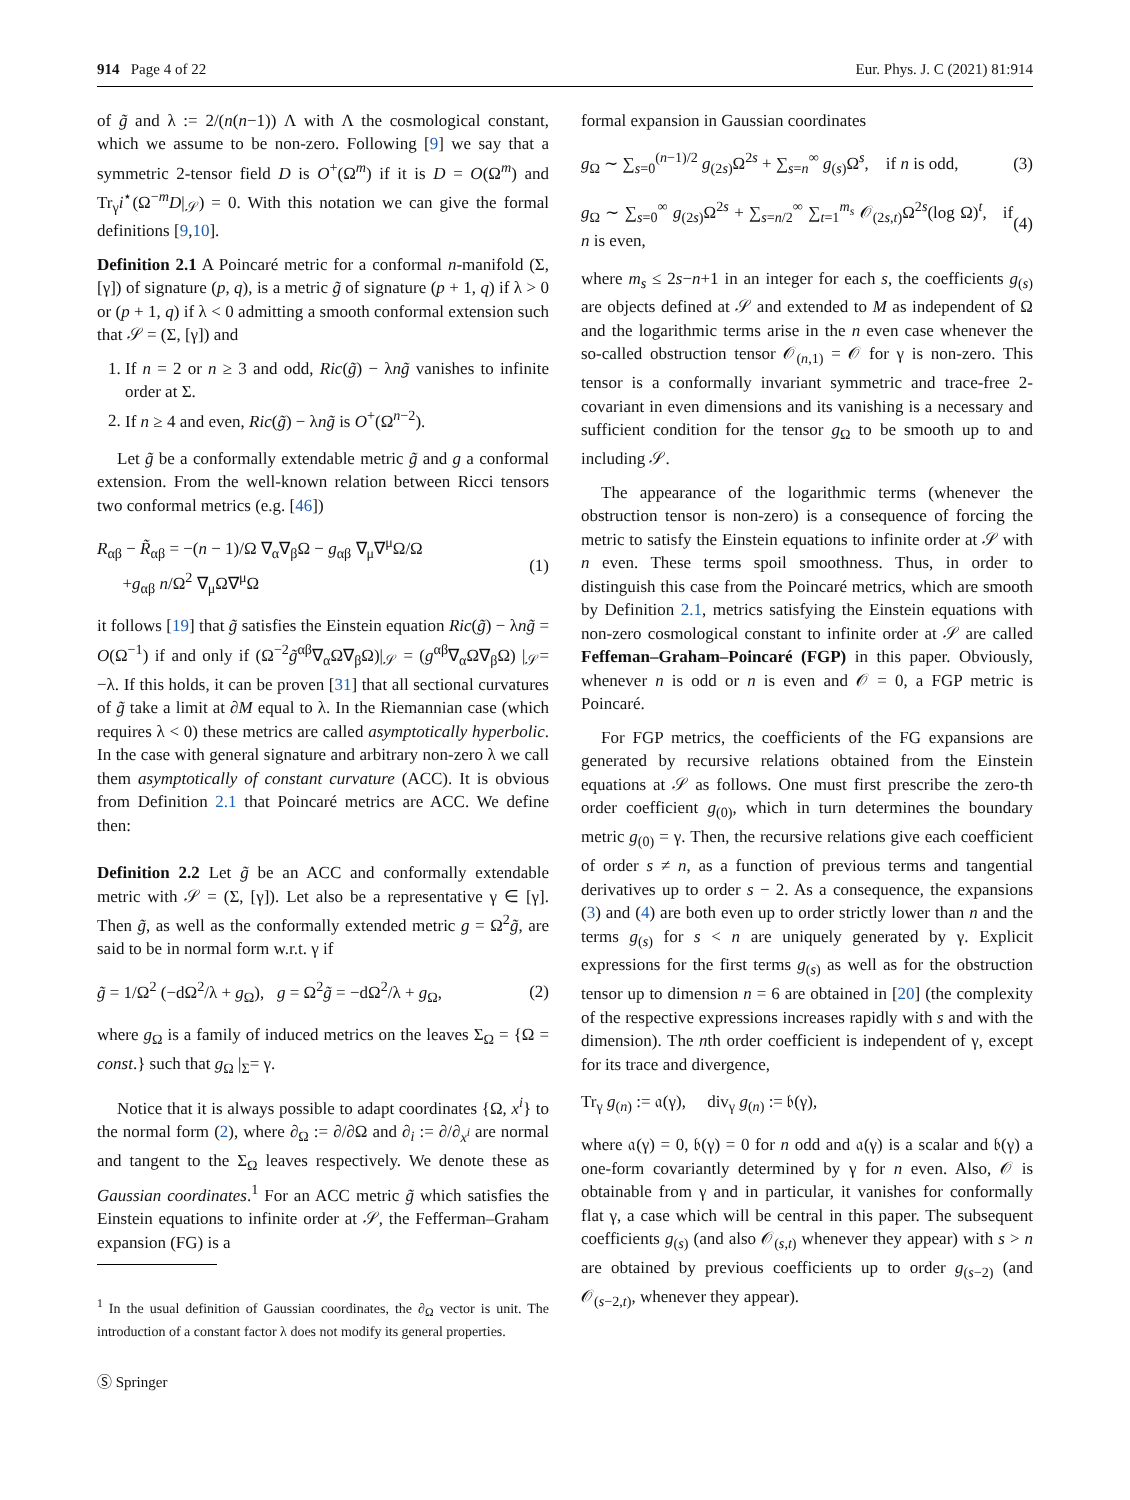914 Page 4 of 22 Eur. Phys. J. C (2021) 81:914
of g̃ and λ := 2/(n(n−1)) Λ with Λ the cosmological constant, which we assume to be non-zero. Following [9] we say that a symmetric 2-tensor field D is O<sup>+</sup>(Ω<sup>m</sup>) if it is D = O(Ω<sup>m</sup>) and Tr<sub>γ</sub>i<sup>⋆</sup>(Ω<sup>−m</sup>D|<sub>𝒮</sub>) = 0. With this notation we can give the formal definitions [9,10].
Definition 2.1 A Poincaré metric for a conformal n-manifold (Σ, [γ]) of signature (p, q), is a metric g̃ of signature (p + 1, q) if λ > 0 or (p + 1, q) if λ < 0 admitting a smooth conformal extension such that 𝒮 = (Σ, [γ]) and
1. If n = 2 or n ≥ 3 and odd, Ric(g̃) − λng̃ vanishes to infinite order at Σ.
2. If n ≥ 4 and even, Ric(g̃) − λng̃ is O<sup>+</sup>(Ω<sup>n−2</sup>).
Let g̃ be a conformally extendable metric g̃ and g a conformal extension. From the well-known relation between Ricci tensors two conformal metrics (e.g. [46])
R<sub>αβ</sub> − R̃<sub>αβ</sub> = −(n − 1)/Ω ∇<sub>α</sub>∇<sub>β</sub>Ω − g<sub>αβ</sub> ∇<sub>μ</sub>∇<sup>μ</sup>Ω/Ω
+g<sub>αβ</sub> n/Ω<sup>2</sup> ∇<sub>μ</sub>Ω∇<sup>μ</sup>Ω (1)
it follows [19] that g̃ satisfies the Einstein equation Ric(g̃) − λng̃ = O(Ω<sup>−1</sup>) if and only if (Ω<sup>−2</sup>g̃<sup>αβ</sup>∇<sub>α</sub>Ω∇<sub>β</sub>Ω)|<sub>𝒮</sub> = (g<sup>αβ</sup>∇<sub>α</sub>Ω∇<sub>β</sub>Ω) |<sub>𝒮</sub>= −λ. If this holds, it can be proven [31] that all sectional curvatures of g̃ take a limit at ∂M equal to λ. In the Riemannian case (which requires λ < 0) these metrics are called asymptotically hyperbolic. In the case with general signature and arbitrary non-zero λ we call them asymptotically of constant curvature (ACC). It is obvious from Definition 2.1 that Poincaré metrics are ACC. We define then:
Definition 2.2 Let g̃ be an ACC and conformally extendable metric with 𝒮 = (Σ, [γ]). Let also be a representative γ ∈ [γ]. Then g̃, as well as the conformally extended metric g = Ω<sup>2</sup>g̃, are said to be in normal form w.r.t. γ if
g̃ = 1/Ω<sup>2</sup> (−dΩ<sup>2</sup>/λ + g<sub>Ω</sub>), g = Ω<sup>2</sup>g̃ = −dΩ<sup>2</sup>/λ + g<sub>Ω</sub>, (2)
where g<sub>Ω</sub> is a family of induced metrics on the leaves Σ<sub>Ω</sub> = {Ω = const.} such that g<sub>Ω</sub> |<sub>Σ</sub>= γ.
Notice that it is always possible to adapt coordinates {Ω, x<sup>i</sup>} to the normal form (2), where ∂<sub>Ω</sub> := ∂/∂Ω and ∂<sub>i</sub> := ∂/∂<sub>x<sup>i</sup></sub> are normal and tangent to the Σ<sub>Ω</sub> leaves respectively. We denote these as Gaussian coordinates.<sup>1</sup> For an ACC metric g̃ which satisfies the Einstein equations to infinite order at 𝒮, the Fefferman–Graham expansion (FG) is a
<sup>1</sup> In the usual definition of Gaussian coordinates, the ∂<sub>Ω</sub> vector is unit. The introduction of a constant factor λ does not modify its general properties.
Ⓢ Springer
formal expansion in Gaussian coordinates
g<sub>Ω</sub> ∼ ∑<sub>s=0</sub><sup>(n−1)/2</sup> g<sub>(2s)</sub>Ω<sup>2s</sup> + ∑<sub>s=n</sub><sup>∞</sup> g<sub>(s)</sub>Ω<sup>s</sup>, if n is odd, (3)
g<sub>Ω</sub> ∼ ∑<sub>s=0</sub><sup>∞</sup> g<sub>(2s)</sub>Ω<sup>2s</sup> + ∑<sub>s=n/2</sub><sup>∞</sup> ∑<sub>t=1</sub><sup>m<sub>s</sub></sup> 𝒪<sub>(2s,t)</sub>Ω<sup>2s</sup>(log Ω)<sup>t</sup>, if n is even, (4)
where m<sub>s</sub> ≤ 2s−n+1 in an integer for each s, the coefficients g<sub>(s)</sub> are objects defined at 𝒮 and extended to M as independent of Ω and the logarithmic terms arise in the n even case whenever the so-called obstruction tensor 𝒪<sub>(n,1)</sub> = 𝒪 for γ is non-zero. This tensor is a conformally invariant symmetric and trace-free 2-covariant in even dimensions and its vanishing is a necessary and sufficient condition for the tensor g<sub>Ω</sub> to be smooth up to and including 𝒮.
The appearance of the logarithmic terms (whenever the obstruction tensor is non-zero) is a consequence of forcing the metric to satisfy the Einstein equations to infinite order at 𝒮 with n even. These terms spoil smoothness. Thus, in order to distinguish this case from the Poincaré metrics, which are smooth by Definition 2.1, metrics satisfying the Einstein equations with non-zero cosmological constant to infinite order at 𝒮 are called Feffeman–Graham–Poincaré (FGP) in this paper. Obviously, whenever n is odd or n is even and 𝒪 = 0, a FGP metric is Poincaré.
For FGP metrics, the coefficients of the FG expansions are generated by recursive relations obtained from the Einstein equations at 𝒮 as follows. One must first prescribe the zero-th order coefficient g<sub>(0)</sub>, which in turn determines the boundary metric g<sub>(0)</sub> = γ. Then, the recursive relations give each coefficient of order s ≠ n, as a function of previous terms and tangential derivatives up to order s − 2. As a consequence, the expansions (3) and (4) are both even up to order strictly lower than n and the terms g<sub>(s)</sub> for s < n are uniquely generated by γ. Explicit expressions for the first terms g<sub>(s)</sub> as well as for the obstruction tensor up to dimension n = 6 are obtained in [20] (the complexity of the respective expressions increases rapidly with s and with the dimension). The nth order coefficient is independent of γ, except for its trace and divergence,
Tr<sub>γ</sub> g<sub>(n)</sub> := 𝔞(γ), div<sub>γ</sub> g<sub>(n)</sub> := 𝔟(γ),
where 𝔞(γ) = 0, 𝔟(γ) = 0 for n odd and 𝔞(γ) is a scalar and 𝔟(γ) a one-form covariantly determined by γ for n even. Also, 𝒪 is obtainable from γ and in particular, it vanishes for conformally flat γ, a case which will be central in this paper. The subsequent coefficients g<sub>(s)</sub> (and also 𝒪<sub>(s,t)</sub> whenever they appear) with s > n are obtained by previous coefficients up to order g<sub>(s−2)</sub> (and 𝒪<sub>(s−2,t)</sub>, whenever they appear).